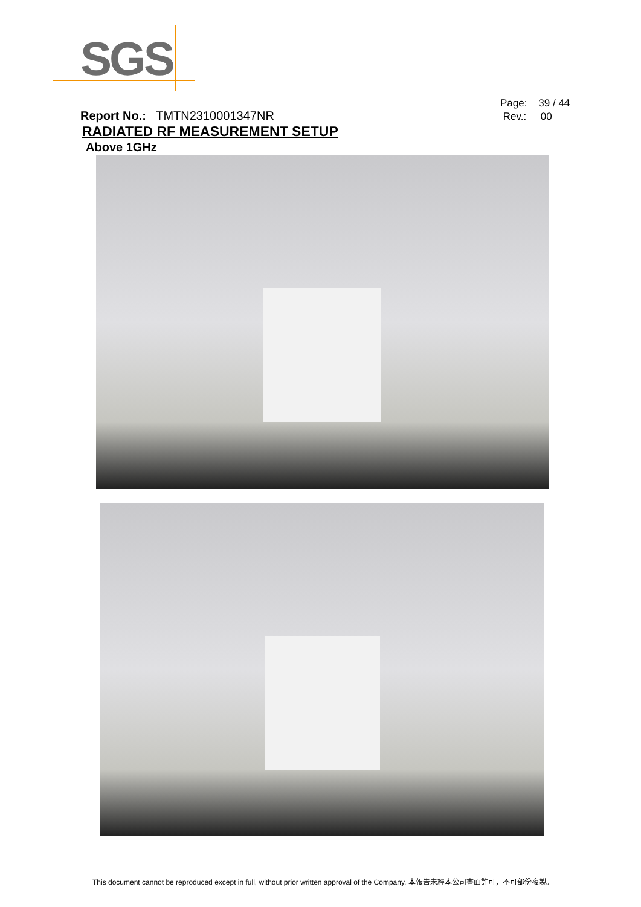SGS
Page: 39 / 44
Rev.: 00
Report No.: TMTN2310001347NR
RADIATED RF MEASUREMENT SETUP
Above 1GHz
This document cannot be reproduced except in full, without prior written approval of the Company. 本報告未經本公司書面許可，不可部份複製。